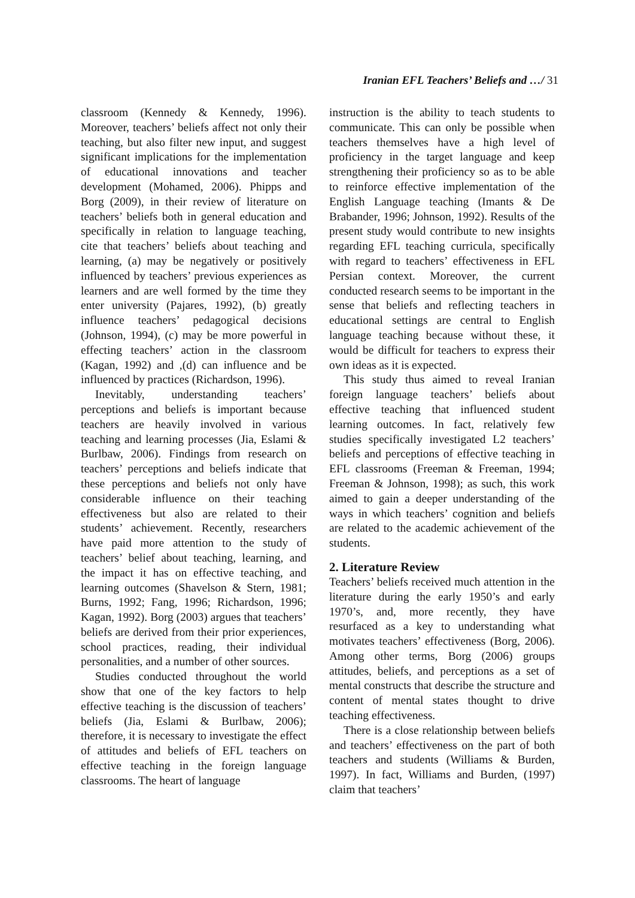Iranian EFL Teachers’ Beliefs and …/ 31
classroom (Kennedy & Kennedy, 1996). Moreover, teachers’ beliefs affect not only their teaching, but also filter new input, and suggest significant implications for the implementation of educational innovations and teacher development (Mohamed, 2006). Phipps and Borg (2009), in their review of literature on teachers’ beliefs both in general education and specifically in relation to language teaching, cite that teachers’ beliefs about teaching and learning, (a) may be negatively or positively influenced by teachers’ previous experiences as learners and are well formed by the time they enter university (Pajares, 1992), (b) greatly influence teachers’ pedagogical decisions (Johnson, 1994), (c) may be more powerful in effecting teachers’ action in the classroom (Kagan, 1992) and ,(d) can influence and be influenced by practices (Richardson, 1996).
Inevitably, understanding teachers’ perceptions and beliefs is important because teachers are heavily involved in various teaching and learning processes (Jia, Eslami & Burlbaw, 2006). Findings from research on teachers’ perceptions and beliefs indicate that these perceptions and beliefs not only have considerable influence on their teaching effectiveness but also are related to their students’ achievement. Recently, researchers have paid more attention to the study of teachers’ belief about teaching, learning, and the impact it has on effective teaching, and learning outcomes (Shavelson & Stern, 1981; Burns, 1992; Fang, 1996; Richardson, 1996; Kagan, 1992). Borg (2003) argues that teachers’ beliefs are derived from their prior experiences, school practices, reading, their individual personalities, and a number of other sources.
Studies conducted throughout the world show that one of the key factors to help effective teaching is the discussion of teachers’ beliefs (Jia, Eslami & Burlbaw, 2006); therefore, it is necessary to investigate the effect of attitudes and beliefs of EFL teachers on effective teaching in the foreign language classrooms. The heart of language
instruction is the ability to teach students to communicate. This can only be possible when teachers themselves have a high level of proficiency in the target language and keep strengthening their proficiency so as to be able to reinforce effective implementation of the English Language teaching (Imants & De Brabander, 1996; Johnson, 1992). Results of the present study would contribute to new insights regarding EFL teaching curricula, specifically with regard to teachers’ effectiveness in EFL Persian context. Moreover, the current conducted research seems to be important in the sense that beliefs and reflecting teachers in educational settings are central to English language teaching because without these, it would be difficult for teachers to express their own ideas as it is expected.
This study thus aimed to reveal Iranian foreign language teachers’ beliefs about effective teaching that influenced student learning outcomes. In fact, relatively few studies specifically investigated L2 teachers’ beliefs and perceptions of effective teaching in EFL classrooms (Freeman & Freeman, 1994; Freeman & Johnson, 1998); as such, this work aimed to gain a deeper understanding of the ways in which teachers’ cognition and beliefs are related to the academic achievement of the students.
2. Literature Review
Teachers’ beliefs received much attention in the literature during the early 1950’s and early 1970’s, and, more recently, they have resurfaced as a key to understanding what motivates teachers’ effectiveness (Borg, 2006). Among other terms, Borg (2006) groups attitudes, beliefs, and perceptions as a set of mental constructs that describe the structure and content of mental states thought to drive teaching effectiveness.
There is a close relationship between beliefs and teachers’ effectiveness on the part of both teachers and students (Williams & Burden, 1997). In fact, Williams and Burden, (1997) claim that teachers’